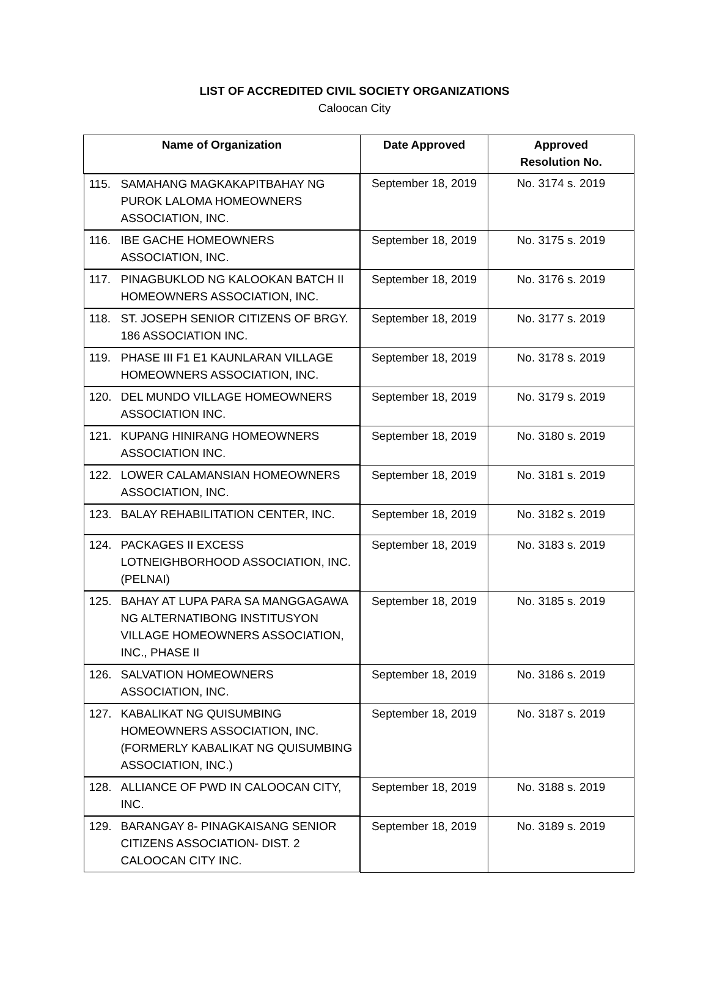LIST OF ACCREDITED CIVIL SOCIETY ORGANIZATIONS
Caloocan City
| Name of Organization | Date Approved | Approved Resolution No. |
| --- | --- | --- |
| 115. SAMAHANG MAGKAKAPITBAHAY NG PUROK LALOMA HOMEOWNERS ASSOCIATION, INC. | September 18, 2019 | No. 3174 s. 2019 |
| 116. IBE GACHE HOMEOWNERS ASSOCIATION, INC. | September 18, 2019 | No. 3175 s. 2019 |
| 117. PINAGBUKLOD NG KALOOKAN BATCH II HOMEOWNERS ASSOCIATION, INC. | September 18, 2019 | No. 3176 s. 2019 |
| 118. ST. JOSEPH SENIOR CITIZENS OF BRGY. 186 ASSOCIATION INC. | September 18, 2019 | No. 3177 s. 2019 |
| 119. PHASE III F1 E1 KAUNLARAN VILLAGE HOMEOWNERS ASSOCIATION, INC. | September 18, 2019 | No. 3178 s. 2019 |
| 120. DEL MUNDO VILLAGE HOMEOWNERS ASSOCIATION INC. | September 18, 2019 | No. 3179 s. 2019 |
| 121. KUPANG HINIRANG HOMEOWNERS ASSOCIATION INC. | September 18, 2019 | No. 3180 s. 2019 |
| 122. LOWER CALAMANSIAN HOMEOWNERS ASSOCIATION, INC. | September 18, 2019 | No. 3181 s. 2019 |
| 123. BALAY REHABILITATION CENTER, INC. | September 18, 2019 | No. 3182 s. 2019 |
| 124. PACKAGES II EXCESS LOTNEIGHBORHOOD ASSOCIATION, INC. (PELNAI) | September 18, 2019 | No. 3183 s. 2019 |
| 125. BAHAY AT LUPA PARA SA MANGGAGAWA NG ALTERNATIBONG INSTITUSYON VILLAGE HOMEOWNERS ASSOCIATION, INC., PHASE II | September 18, 2019 | No. 3185 s. 2019 |
| 126. SALVATION HOMEOWNERS ASSOCIATION, INC. | September 18, 2019 | No. 3186 s. 2019 |
| 127. KABALIKAT NG QUISUMBING HOMEOWNERS ASSOCIATION, INC. (FORMERLY KABALIKAT NG QUISUMBING ASSOCIATION, INC.) | September 18, 2019 | No. 3187 s. 2019 |
| 128. ALLIANCE OF PWD IN CALOOCAN CITY, INC. | September 18, 2019 | No. 3188 s. 2019 |
| 129. BARANGAY 8- PINAGKAISANG SENIOR CITIZENS ASSOCIATION- DIST. 2 CALOOCAN CITY INC. | September 18, 2019 | No. 3189 s. 2019 |